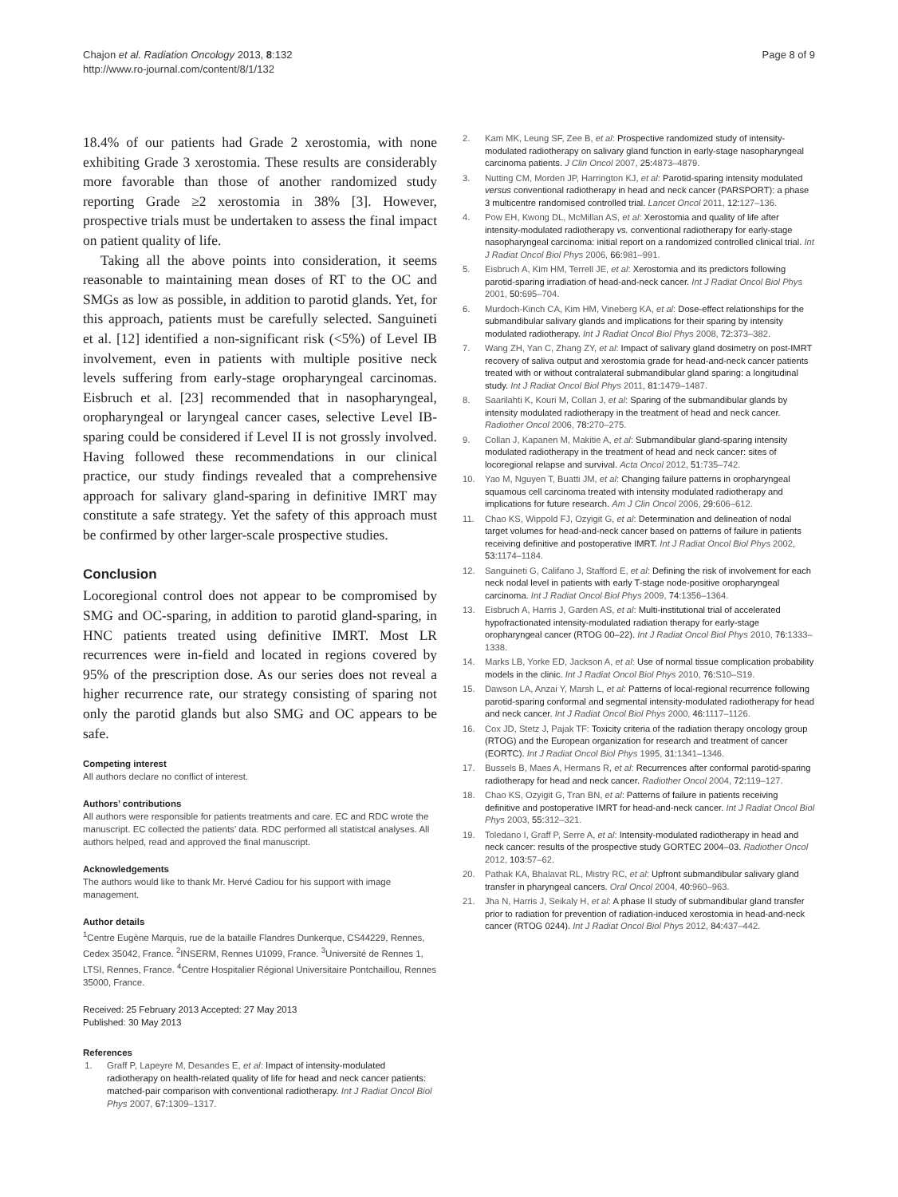Chajon et al. Radiation Oncology 2013, 8:132
http://www.ro-journal.com/content/8/1/132
Page 8 of 9
18.4% of our patients had Grade 2 xerostomia, with none exhibiting Grade 3 xerostomia. These results are considerably more favorable than those of another randomized study reporting Grade ≥2 xerostomia in 38% [3]. However, prospective trials must be undertaken to assess the final impact on patient quality of life.
Taking all the above points into consideration, it seems reasonable to maintaining mean doses of RT to the OC and SMGs as low as possible, in addition to parotid glands. Yet, for this approach, patients must be carefully selected. Sanguineti et al. [12] identified a non-significant risk (<5%) of Level IB involvement, even in patients with multiple positive neck levels suffering from early-stage oropharyngeal carcinomas. Eisbruch et al. [23] recommended that in nasopharyngeal, oropharyngeal or laryngeal cancer cases, selective Level IB-sparing could be considered if Level II is not grossly involved. Having followed these recommendations in our clinical practice, our study findings revealed that a comprehensive approach for salivary gland-sparing in definitive IMRT may constitute a safe strategy. Yet the safety of this approach must be confirmed by other larger-scale prospective studies.
Conclusion
Locoregional control does not appear to be compromised by SMG and OC-sparing, in addition to parotid gland-sparing, in HNC patients treated using definitive IMRT. Most LR recurrences were in-field and located in regions covered by 95% of the prescription dose. As our series does not reveal a higher recurrence rate, our strategy consisting of sparing not only the parotid glands but also SMG and OC appears to be safe.
Competing interest
All authors declare no conflict of interest.
Authors’ contributions
All authors were responsible for patients treatments and care. EC and RDC wrote the manuscript. EC collected the patients’ data. RDC performed all statistcal analyses. All authors helped, read and approved the final manuscript.
Acknowledgements
The authors would like to thank Mr. Hervé Cadiou for his support with image management.
Author details
<sup>1</sup> Centre Eugène Marquis, rue de la bataille Flandres Dunkerque, CS44229, Rennes, Cedex 35042, France. <sup>2</sup>INSERM, Rennes U1099, France. <sup>3</sup>Université de Rennes 1, LTSI, Rennes, France. <sup>4</sup>Centre Hospitalier Régional Universitaire Pontchaillou, Rennes 35000, France.
Received: 25 February 2013 Accepted: 27 May 2013
Published: 30 May 2013
References
1. Graff P, Lapeyre M, Desandes E, et al: Impact of intensity-modulated radiotherapy on health-related quality of life for head and neck cancer patients: matched-pair comparison with conventional radiotherapy. Int J Radiat Oncol Biol Phys 2007, 67: 1309–1317.
2. Kam MK, Leung SF, Zee B, et al: Prospective randomized study of intensity-modulated radiotherapy on salivary gland function in early-stage nasopharyngeal carcinoma patients. J Clin Oncol 2007, 25: 4873–4879.
3. Nutting CM, Morden JP, Harrington KJ, et al: Parotid-sparing intensity modulated versus conventional radiotherapy in head and neck cancer (PARSPORT): a phase 3 multicentre randomised controlled trial. Lancet Oncol 2011, 12: 127–136.
4. Pow EH, Kwong DL, McMillan AS, et al: Xerostomia and quality of life after intensity-modulated radiotherapy vs. conventional radiotherapy for early-stage nasopharyngeal carcinoma: initial report on a randomized controlled clinical trial. Int J Radiat Oncol Biol Phys 2006, 66: 981–991.
5. Eisbruch A, Kim HM, Terrell JE, et al: Xerostomia and its predictors following parotid-sparing irradiation of head-and-neck cancer. Int J Radiat Oncol Biol Phys 2001, 50: 695–704.
6. Murdoch-Kinch CA, Kim HM, Vineberg KA, et al: Dose-effect relationships for the submandibular salivary glands and implications for their sparing by intensity modulated radiotherapy. Int J Radiat Oncol Biol Phys 2008, 72: 373–382.
7. Wang ZH, Yan C, Zhang ZY, et al: Impact of salivary gland dosimetry on post-IMRT recovery of saliva output and xerostomia grade for head-and-neck cancer patients treated with or without contralateral submandibular gland sparing: a longitudinal study. Int J Radiat Oncol Biol Phys 2011, 81: 1479–1487.
8. Saarilahti K, Kouri M, Collan J, et al: Sparing of the submandibular glands by intensity modulated radiotherapy in the treatment of head and neck cancer. Radiother Oncol 2006, 78: 270–275.
9. Collan J, Kapanen M, Makitie A, et al: Submandibular gland-sparing intensity modulated radiotherapy in the treatment of head and neck cancer: sites of locoregional relapse and survival. Acta Oncol 2012, 51: 735–742.
10. Yao M, Nguyen T, Buatti JM, et al: Changing failure patterns in oropharyngeal squamous cell carcinoma treated with intensity modulated radiotherapy and implications for future research. Am J Clin Oncol 2006, 29: 606–612.
11. Chao KS, Wippold FJ, Ozyigit G, et al: Determination and delineation of nodal target volumes for head-and-neck cancer based on patterns of failure in patients receiving definitive and postoperative IMRT. Int J Radiat Oncol Biol Phys 2002, 53: 1174–1184.
12. Sanguineti G, Califano J, Stafford E, et al: Defining the risk of involvement for each neck nodal level in patients with early T-stage node-positive oropharyngeal carcinoma. Int J Radiat Oncol Biol Phys 2009, 74: 1356–1364.
13. Eisbruch A, Harris J, Garden AS, et al: Multi-institutional trial of accelerated hypofractionated intensity-modulated radiation therapy for early-stage oropharyngeal cancer (RTOG 00–22). Int J Radiat Oncol Biol Phys 2010, 76: 1333–1338.
14. Marks LB, Yorke ED, Jackson A, et al: Use of normal tissue complication probability models in the clinic. Int J Radiat Oncol Biol Phys 2010, 76: S10–S19.
15. Dawson LA, Anzai Y, Marsh L, et al: Patterns of local-regional recurrence following parotid-sparing conformal and segmental intensity-modulated radiotherapy for head and neck cancer. Int J Radiat Oncol Biol Phys 2000, 46: 1117–1126.
16. Cox JD, Stetz J, Pajak TF: Toxicity criteria of the radiation therapy oncology group (RTOG) and the European organization for research and treatment of cancer (EORTC). Int J Radiat Oncol Biol Phys 1995, 31: 1341–1346.
17. Bussels B, Maes A, Hermans R, et al: Recurrences after conformal parotid-sparing radiotherapy for head and neck cancer. Radiother Oncol 2004, 72: 119–127.
18. Chao KS, Ozyigit G, Tran BN, et al: Patterns of failure in patients receiving definitive and postoperative IMRT for head-and-neck cancer. Int J Radiat Oncol Biol Phys 2003, 55: 312–321.
19. Toledano I, Graff P, Serre A, et al: Intensity-modulated radiotherapy in head and neck cancer: results of the prospective study GORTEC 2004–03. Radiother Oncol 2012, 103: 57–62.
20. Pathak KA, Bhalavat RL, Mistry RC, et al: Upfront submandibular salivary gland transfer in pharyngeal cancers. Oral Oncol 2004, 40: 960–963.
21. Jha N, Harris J, Seikaly H, et al: A phase II study of submandibular gland transfer prior to radiation for prevention of radiation-induced xerostomia in head-and-neck cancer (RTOG 0244). Int J Radiat Oncol Biol Phys 2012, 84: 437–442.